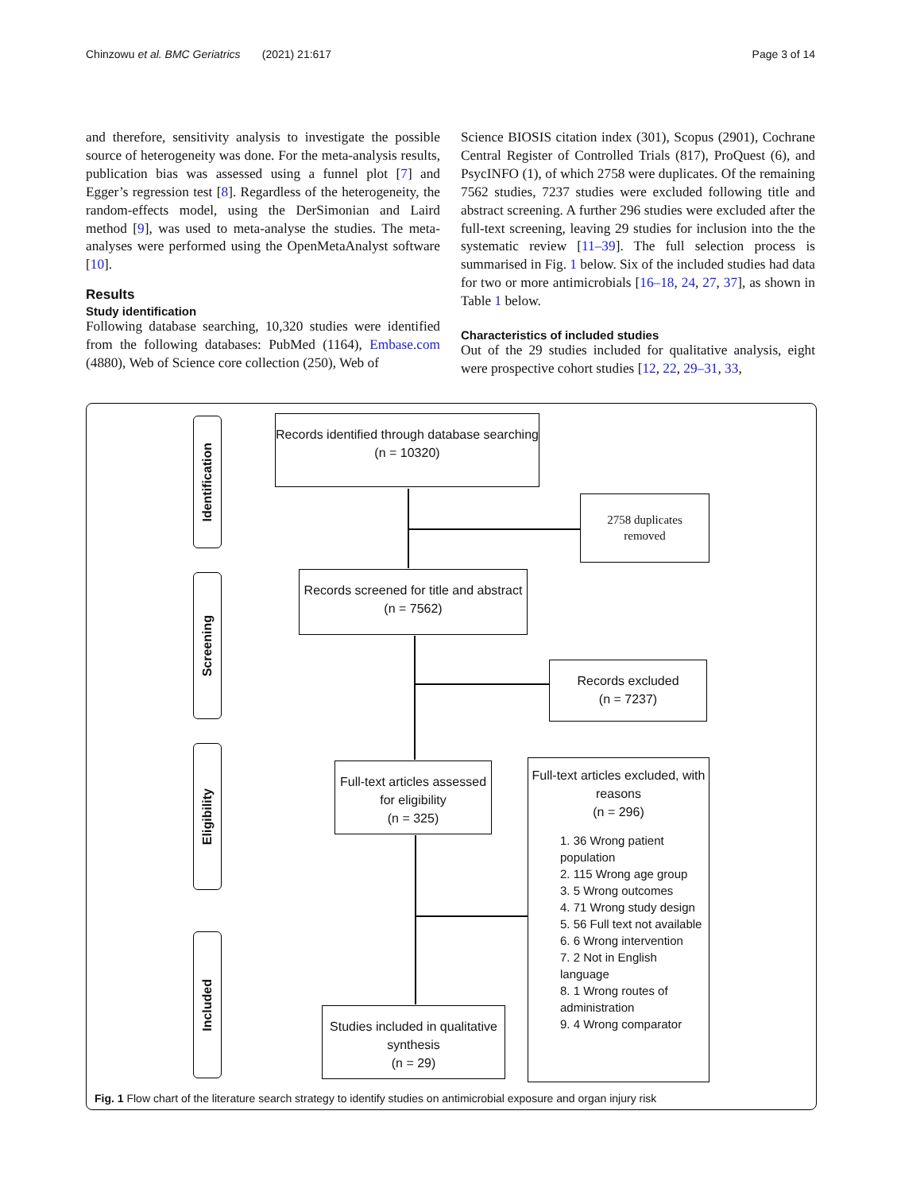Chinzowu et al. BMC Geriatrics (2021) 21:617 Page 3 of 14
and therefore, sensitivity analysis to investigate the possible source of heterogeneity was done. For the meta-analysis results, publication bias was assessed using a funnel plot [7] and Egger’s regression test [8]. Regardless of the heterogeneity, the random-effects model, using the DerSimonian and Laird method [9], was used to meta-analyse the studies. The meta-analyses were performed using the OpenMetaAnalyst software [10].
Results
Study identification
Following database searching, 10,320 studies were identified from the following databases: PubMed (1164), Embase.com (4880), Web of Science core collection (250), Web of
Science BIOSIS citation index (301), Scopus (2901), Cochrane Central Register of Controlled Trials (817), ProQuest (6), and PsycINFO (1), of which 2758 were duplicates. Of the remaining 7562 studies, 7237 studies were excluded following title and abstract screening. A further 296 studies were excluded after the full-text screening, leaving 29 studies for inclusion into the the systematic review [11–39]. The full selection process is summarised in Fig. 1 below. Six of the included studies had data for two or more antimicrobials [16–18, 24, 27, 37], as shown in Table 1 below.
Characteristics of included studies
Out of the 29 studies included for qualitative analysis, eight were prospective cohort studies [12, 22, 29–31, 33,
Identification
Screening
Eligibility
Included
Records identified through database searching
(n = 10320)
2758 duplicates
removed
Records screened for title and abstract
(n = 7562)
Records excluded
(n = 7237)
Full-text articles assessed for eligibility
(n = 325)
Full-text articles excluded, with reasons
(n = 296)
1. 36 Wrong patient population
2. 115 Wrong age group
3. 5 Wrong outcomes
4. 71 Wrong study design
5. 56 Full text not available
6. 6 Wrong intervention
7. 2 Not in English language
8. 1 Wrong routes of administration
9. 4 Wrong comparator
Studies included in qualitative synthesis
(n = 29)
Fig. 1 Flow chart of the literature search strategy to identify studies on antimicrobial exposure and organ injury risk